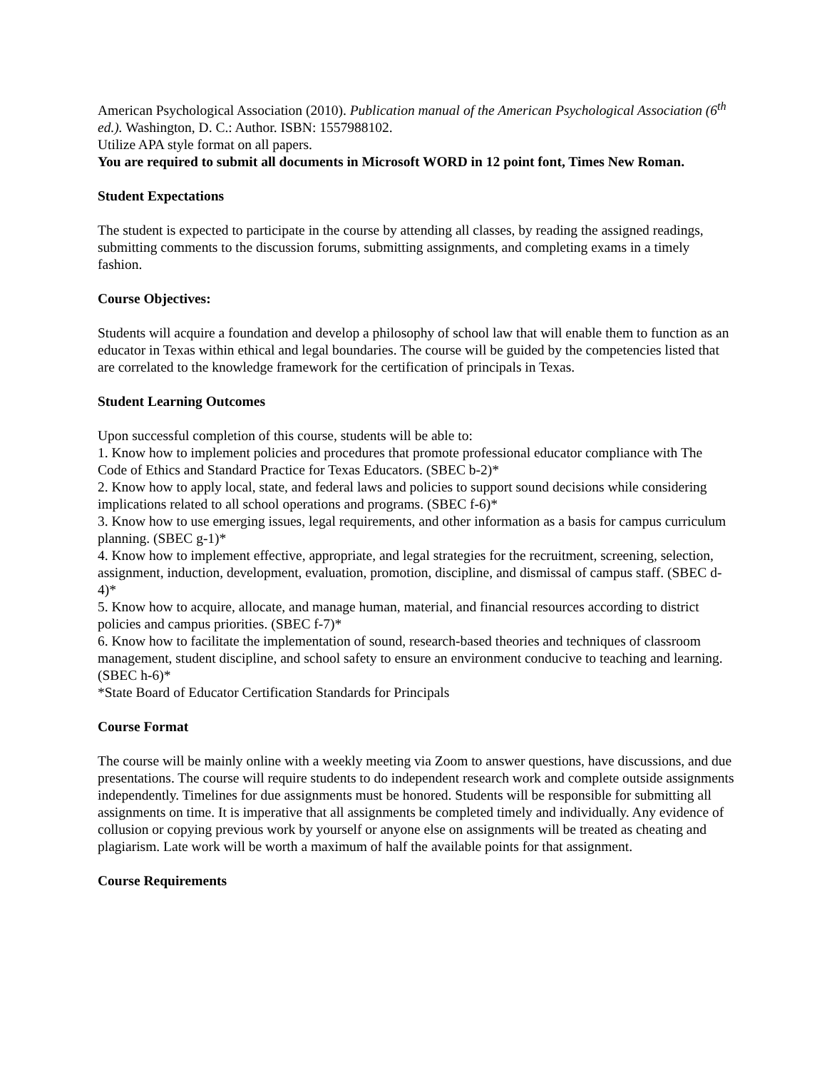American Psychological Association (2010). Publication manual of the American Psychological Association (6<sup>th</sup> ed.). Washington, D. C.: Author. ISBN: 1557988102.
Utilize APA style format on all papers.
You are required to submit all documents in Microsoft WORD in 12 point font, Times New Roman.
Student Expectations
The student is expected to participate in the course by attending all classes, by reading the assigned readings, submitting comments to the discussion forums, submitting assignments, and completing exams in a timely fashion.
Course Objectives:
Students will acquire a foundation and develop a philosophy of school law that will enable them to function as an educator in Texas within ethical and legal boundaries. The course will be guided by the competencies listed that are correlated to the knowledge framework for the certification of principals in Texas.
Student Learning Outcomes
Upon successful completion of this course, students will be able to:
1. Know how to implement policies and procedures that promote professional educator compliance with The Code of Ethics and Standard Practice for Texas Educators. (SBEC b-2)*
2. Know how to apply local, state, and federal laws and policies to support sound decisions while considering implications related to all school operations and programs. (SBEC f-6)*
3. Know how to use emerging issues, legal requirements, and other information as a basis for campus curriculum planning. (SBEC g-1)*
4. Know how to implement effective, appropriate, and legal strategies for the recruitment, screening, selection, assignment, induction, development, evaluation, promotion, discipline, and dismissal of campus staff. (SBEC d-4)*
5. Know how to acquire, allocate, and manage human, material, and financial resources according to district policies and campus priorities. (SBEC f-7)*
6. Know how to facilitate the implementation of sound, research-based theories and techniques of classroom management, student discipline, and school safety to ensure an environment conducive to teaching and learning. (SBEC h-6)*
*State Board of Educator Certification Standards for Principals
Course Format
The course will be mainly online with a weekly meeting via Zoom to answer questions, have discussions, and due presentations. The course will require students to do independent research work and complete outside assignments independently. Timelines for due assignments must be honored. Students will be responsible for submitting all assignments on time. It is imperative that all assignments be completed timely and individually. Any evidence of collusion or copying previous work by yourself or anyone else on assignments will be treated as cheating and plagiarism. Late work will be worth a maximum of half the available points for that assignment.
Course Requirements